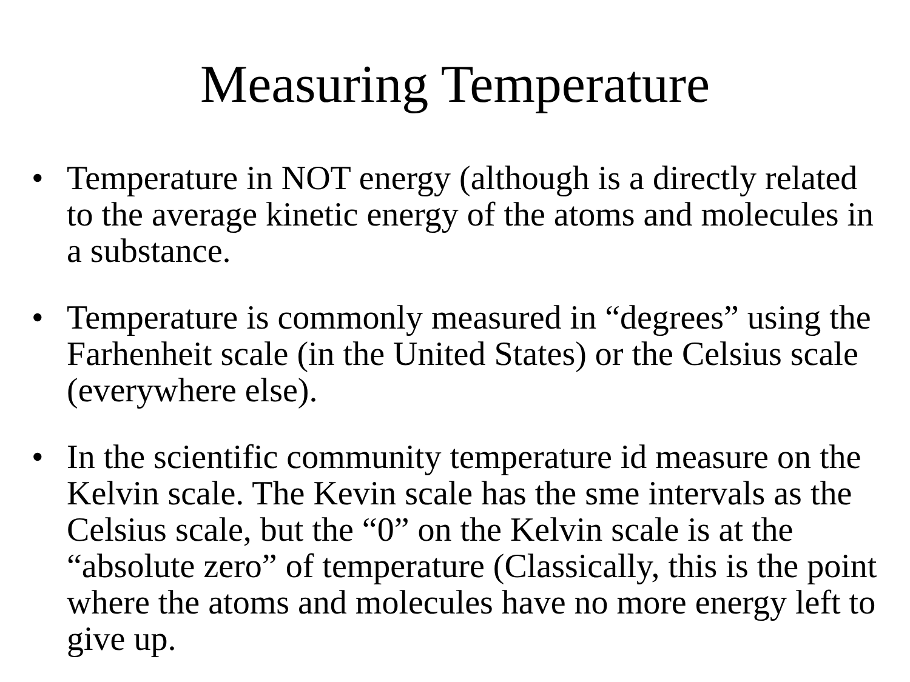Measuring Temperature
• Temperature in NOT energy (although is a directly related to the average kinetic energy of the atoms and molecules in a substance.
• Temperature is commonly measured in “degrees” using the Farhenheit scale (in the United States) or the Celsius scale (everywhere else).
• In the scientific community temperature id measure on the Kelvin scale. The Kevin scale has the sme intervals as the Celsius scale, but the “0” on the Kelvin scale is at the “absolute zero” of temperature (Classically, this is the point where the atoms and molecules have no more energy left to give up.